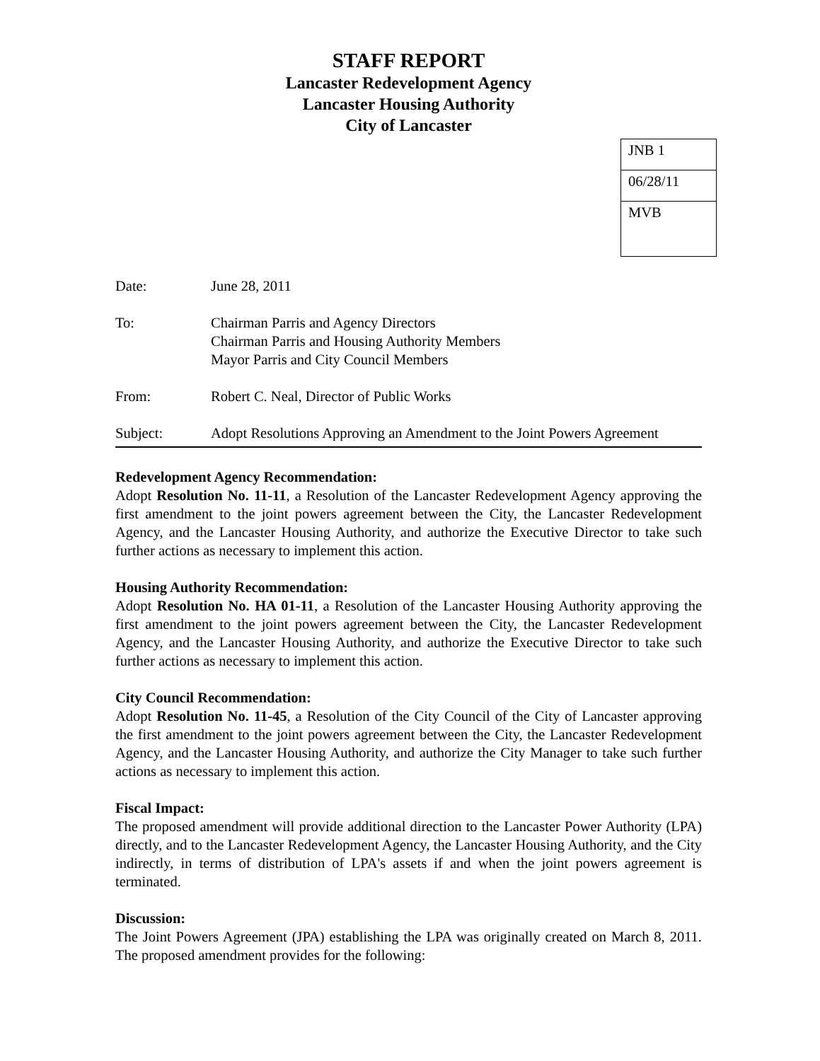STAFF REPORT
Lancaster Redevelopment Agency
Lancaster Housing Authority
City of Lancaster
| JNB 1 |
| 06/28/11 |
| MVB |
Date: June 28, 2011
To: Chairman Parris and Agency Directors
Chairman Parris and Housing Authority Members
Mayor Parris and City Council Members
From: Robert C. Neal, Director of Public Works
Subject: Adopt Resolutions Approving an Amendment to the Joint Powers Agreement
Redevelopment Agency Recommendation:
Adopt Resolution No. 11-11, a Resolution of the Lancaster Redevelopment Agency approving the first amendment to the joint powers agreement between the City, the Lancaster Redevelopment Agency, and the Lancaster Housing Authority, and authorize the Executive Director to take such further actions as necessary to implement this action.
Housing Authority Recommendation:
Adopt Resolution No. HA 01-11, a Resolution of the Lancaster Housing Authority approving the first amendment to the joint powers agreement between the City, the Lancaster Redevelopment Agency, and the Lancaster Housing Authority, and authorize the Executive Director to take such further actions as necessary to implement this action.
City Council Recommendation:
Adopt Resolution No. 11-45, a Resolution of the City Council of the City of Lancaster approving the first amendment to the joint powers agreement between the City, the Lancaster Redevelopment Agency, and the Lancaster Housing Authority, and authorize the City Manager to take such further actions as necessary to implement this action.
Fiscal Impact:
The proposed amendment will provide additional direction to the Lancaster Power Authority (LPA) directly, and to the Lancaster Redevelopment Agency, the Lancaster Housing Authority, and the City indirectly, in terms of distribution of LPA's assets if and when the joint powers agreement is terminated.
Discussion:
The Joint Powers Agreement (JPA) establishing the LPA was originally created on March 8, 2011. The proposed amendment provides for the following: